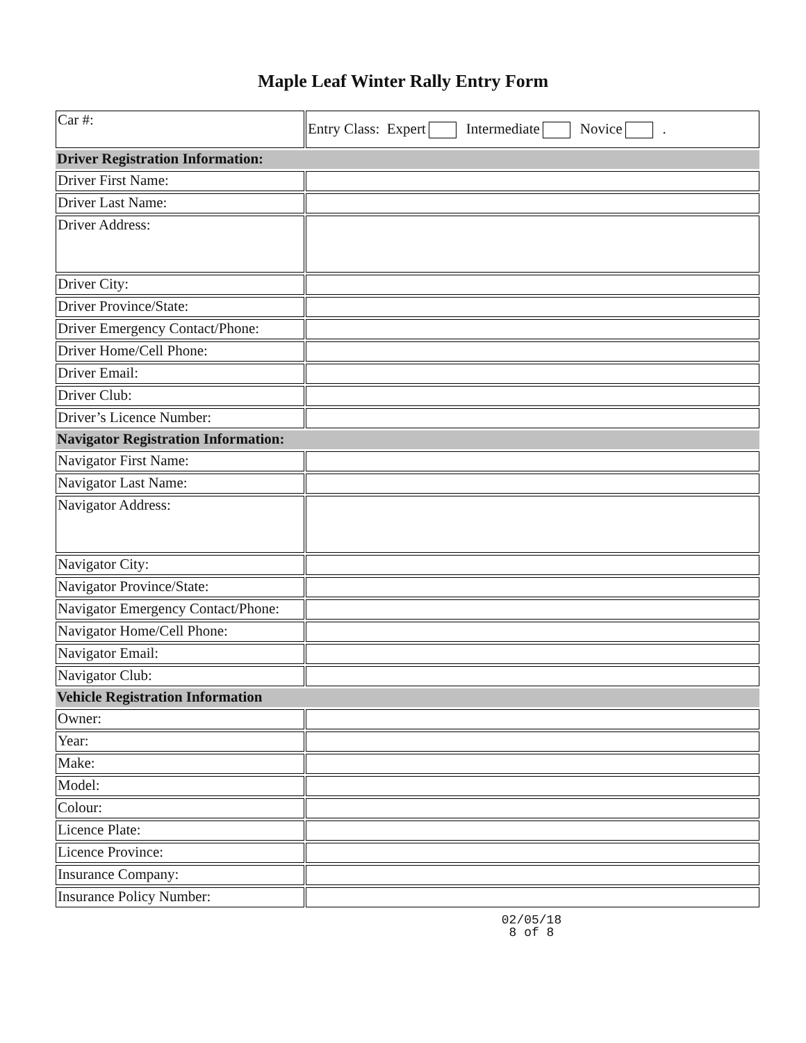Maple Leaf Winter Rally Entry Form
| Car #: | | Entry Class: Expert Intermediate Novice . |
| Driver Registration Information: | | |
| Driver First Name: | | |
| Driver Last Name: | | |
| Driver Address: | | |
| Driver City: | | |
| Driver Province/State: | | |
| Driver Emergency Contact/Phone: | | |
| Driver Home/Cell Phone: | | |
| Driver Email: | | |
| Driver Club: | | |
| Driver’s Licence Number: | | |
| Navigator Registration Information: | | |
| Navigator First Name: | | |
| Navigator Last Name: | | |
| Navigator Address: | | |
| Navigator City: | | |
| Navigator Province/State: | | |
| Navigator Emergency Contact/Phone: | | |
| Navigator Home/Cell Phone: | | |
| Navigator Email: | | |
| Navigator Club: | | |
| Vehicle Registration Information | | |
| Owner: | | |
| Year: | | |
| Make: | | |
| Model: | | |
| Colour: | | |
| Licence Plate: | | |
| Licence Province: | | |
| Insurance Company: | | |
| Insurance Policy Number: | | |
02/05/18
8 of 8